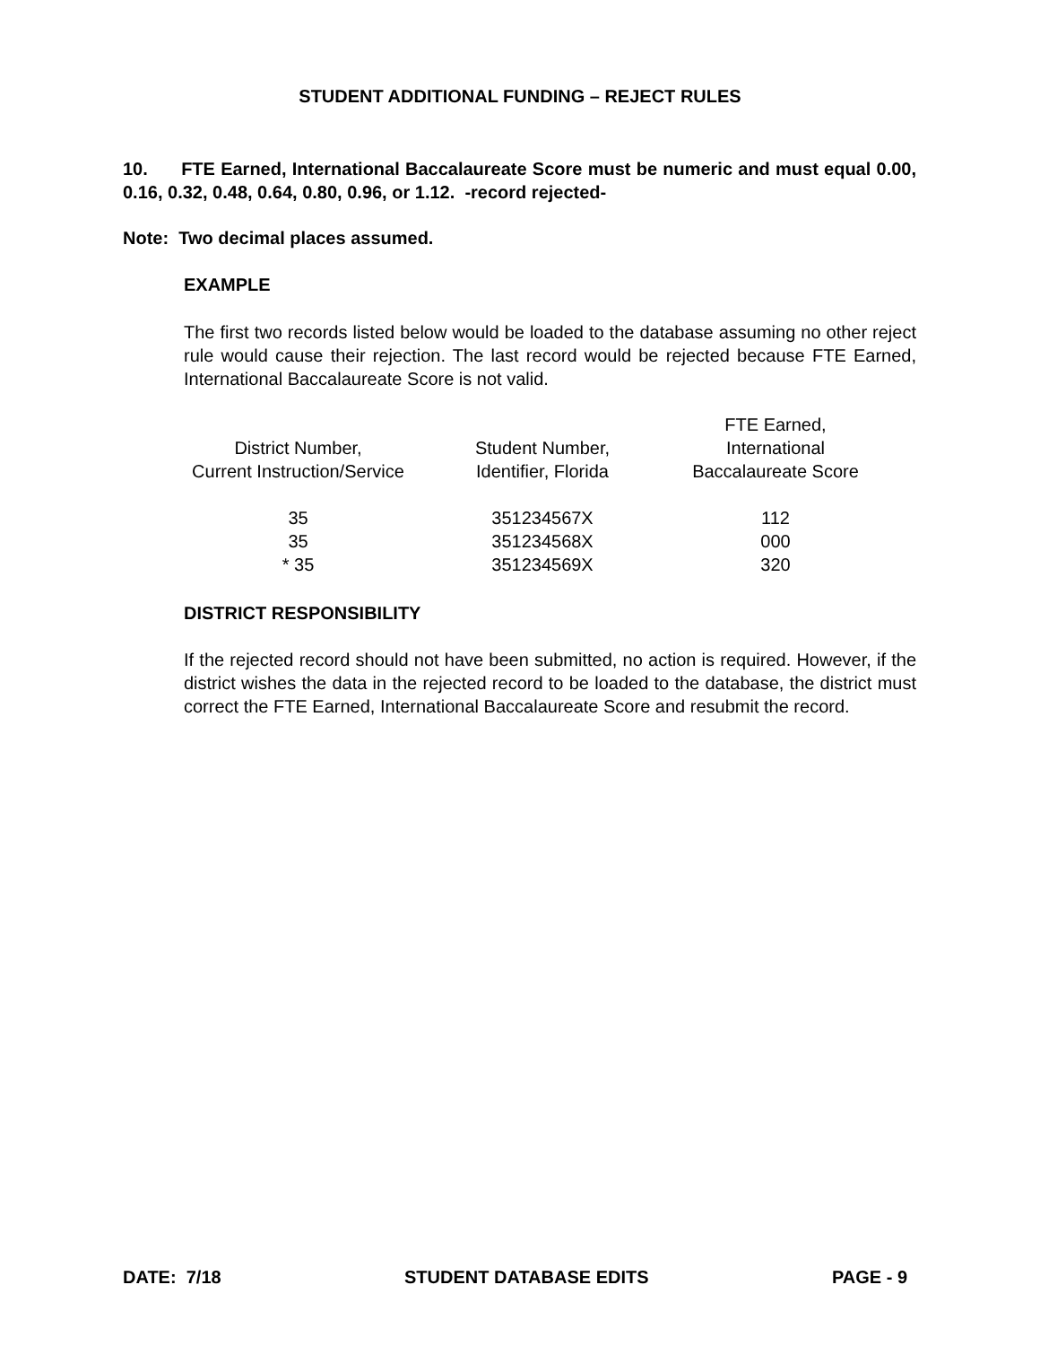STUDENT ADDITIONAL FUNDING – REJECT RULES
10. FTE Earned, International Baccalaureate Score must be numeric and must equal 0.00, 0.16, 0.32, 0.48, 0.64, 0.80, 0.96, or 1.12. -record rejected-
Note: Two decimal places assumed.
EXAMPLE
The first two records listed below would be loaded to the database assuming no other reject rule would cause their rejection. The last record would be rejected because FTE Earned, International Baccalaureate Score is not valid.
| District Number, Current Instruction/Service | Student Number, Identifier, Florida | FTE Earned, International Baccalaureate Score |
| --- | --- | --- |
| 35 | 351234567X | 112 |
| 35 | 351234568X | 000 |
| * 35 | 351234569X | 320 |
DISTRICT RESPONSIBILITY
If the rejected record should not have been submitted, no action is required. However, if the district wishes the data in the rejected record to be loaded to the database, the district must correct the FTE Earned, International Baccalaureate Score and resubmit the record.
DATE: 7/18 STUDENT DATABASE EDITS PAGE - 9